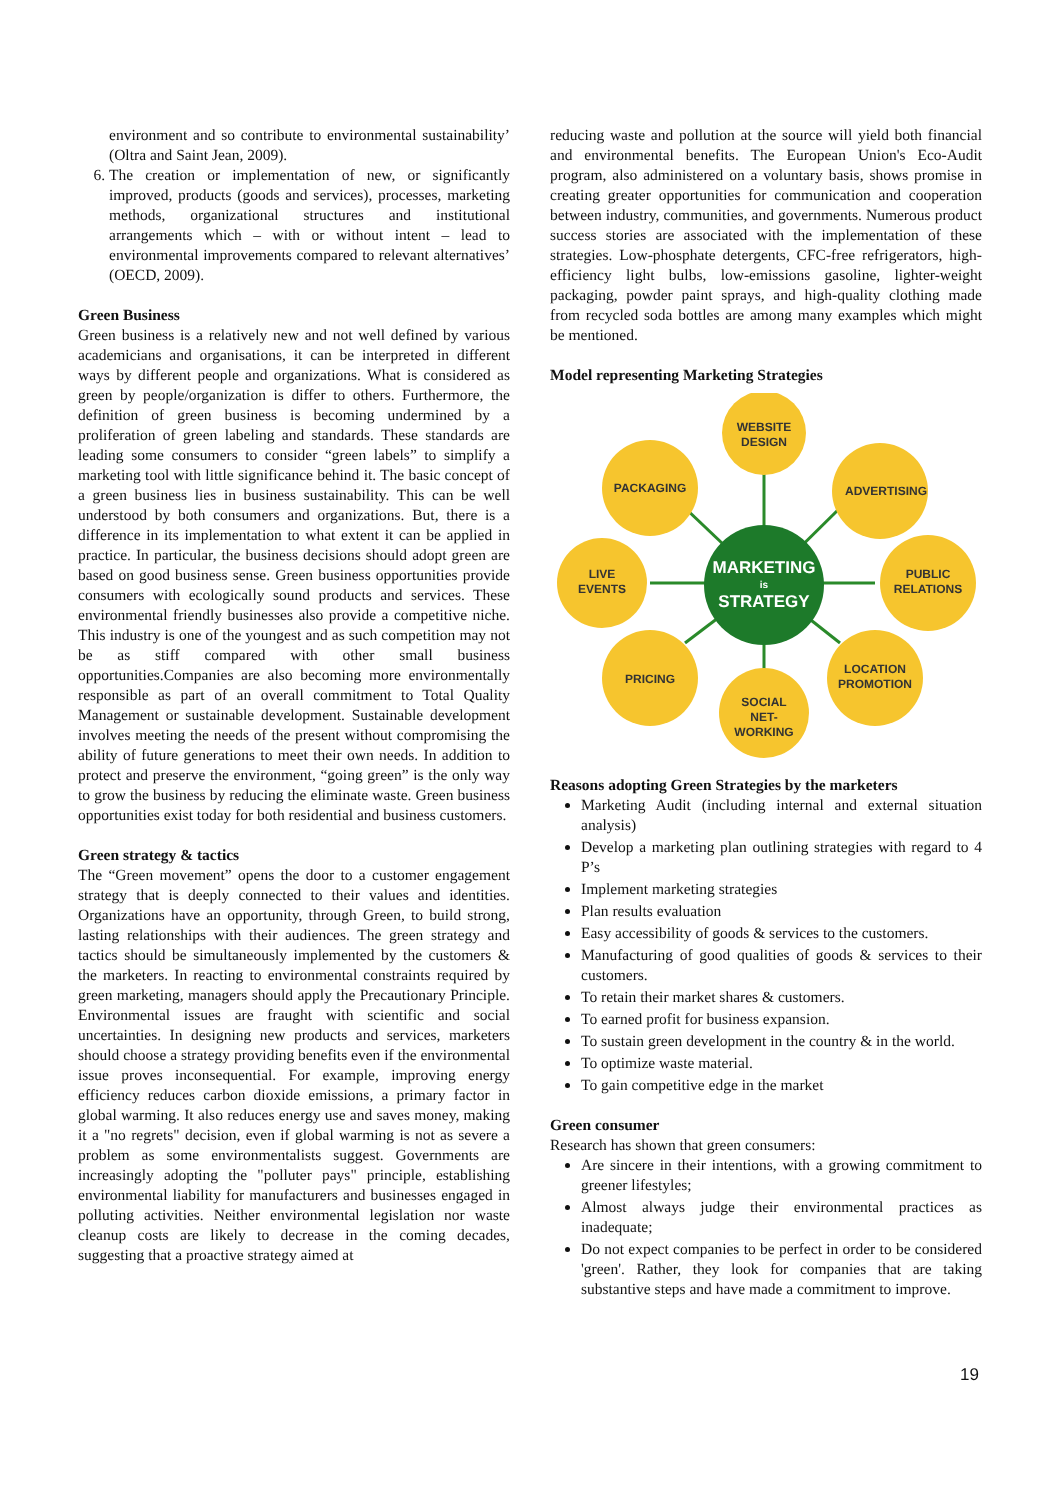environment and so contribute to environmental sustainability’ (Oltra and Saint Jean, 2009).
6. The creation or implementation of new, or significantly improved, products (goods and services), processes, marketing methods, organizational structures and institutional arrangements which – with or without intent – lead to environmental improvements compared to relevant alternatives’ (OECD, 2009).
Green Business
Green business is a relatively new and not well defined by various academicians and organisations, it can be interpreted in different ways by different people and organizations. What is considered as green by people/organization is differ to others. Furthermore, the definition of green business is becoming undermined by a proliferation of green labeling and standards. These standards are leading some consumers to consider “green labels” to simplify a marketing tool with little significance behind it. The basic concept of a green business lies in business sustainability. This can be well understood by both consumers and organizations. But, there is a difference in its implementation to what extent it can be applied in practice. In particular, the business decisions should adopt green are based on good business sense. Green business opportunities provide consumers with ecologically sound products and services. These environmental friendly businesses also provide a competitive niche. This industry is one of the youngest and as such competition may not be as stiff compared with other small business opportunities.Companies are also becoming more environmentally responsible as part of an overall commitment to Total Quality Management or sustainable development. Sustainable development involves meeting the needs of the present without compromising the ability of future generations to meet their own needs. In addition to protect and preserve the environment, “going green” is the only way to grow the business by reducing the eliminate waste. Green business opportunities exist today for both residential and business customers.
Green strategy & tactics
The “Green movement” opens the door to a customer engagement strategy that is deeply connected to their values and identities. Organizations have an opportunity, through Green, to build strong, lasting relationships with their audiences. The green strategy and tactics should be simultaneously implemented by the customers & the marketers. In reacting to environmental constraints required by green marketing, managers should apply the Precautionary Principle. Environmental issues are fraught with scientific and social uncertainties. In designing new products and services, marketers should choose a strategy providing benefits even if the environmental issue proves inconsequential. For example, improving energy efficiency reduces carbon dioxide emissions, a primary factor in global warming. It also reduces energy use and saves money, making it a "no regrets" decision, even if global warming is not as severe a problem as some environmentalists suggest. Governments are increasingly adopting the "polluter pays" principle, establishing environmental liability for manufacturers and businesses engaged in polluting activities. Neither environmental legislation nor waste cleanup costs are likely to decrease in the coming decades, suggesting that a proactive strategy aimed at
reducing waste and pollution at the source will yield both financial and environmental benefits. The European Union's Eco-Audit program, also administered on a voluntary basis, shows promise in creating greater opportunities for communication and cooperation between industry, communities, and governments. Numerous product success stories are associated with the implementation of these strategies. Low-phosphate detergents, CFC-free refrigerators, high-efficiency light bulbs, low-emissions gasoline, lighter-weight packaging, powder paint sprays, and high-quality clothing made from recycled soda bottles are among many examples which might be mentioned.
Model representing Marketing Strategies
WEBSITE
DESIGN
PACKAGING
ADVERTISING
LIVE
EVENTS
PUBLIC
RELATIONS
PRICING
LOCATION
PROMOTION
SOCIAL
NET-
WORKING
MARKETING
is
STRATEGY
Reasons adopting Green Strategies by the marketers
Marketing Audit (including internal and external situation analysis)
Develop a marketing plan outlining strategies with regard to 4 P’s
Implement marketing strategies
Plan results evaluation
Easy accessibility of goods & services to the customers.
Manufacturing of good qualities of goods & services to their customers.
To retain their market shares & customers.
To earned profit for business expansion.
To sustain green development in the country & in the world.
To optimize waste material.
To gain competitive edge in the market
Green consumer
Research has shown that green consumers:
Are sincere in their intentions, with a growing commitment to greener lifestyles;
Almost always judge their environmental practices as inadequate;
Do not expect companies to be perfect in order to be considered 'green'. Rather, they look for companies that are taking substantive steps and have made a commitment to improve.
19